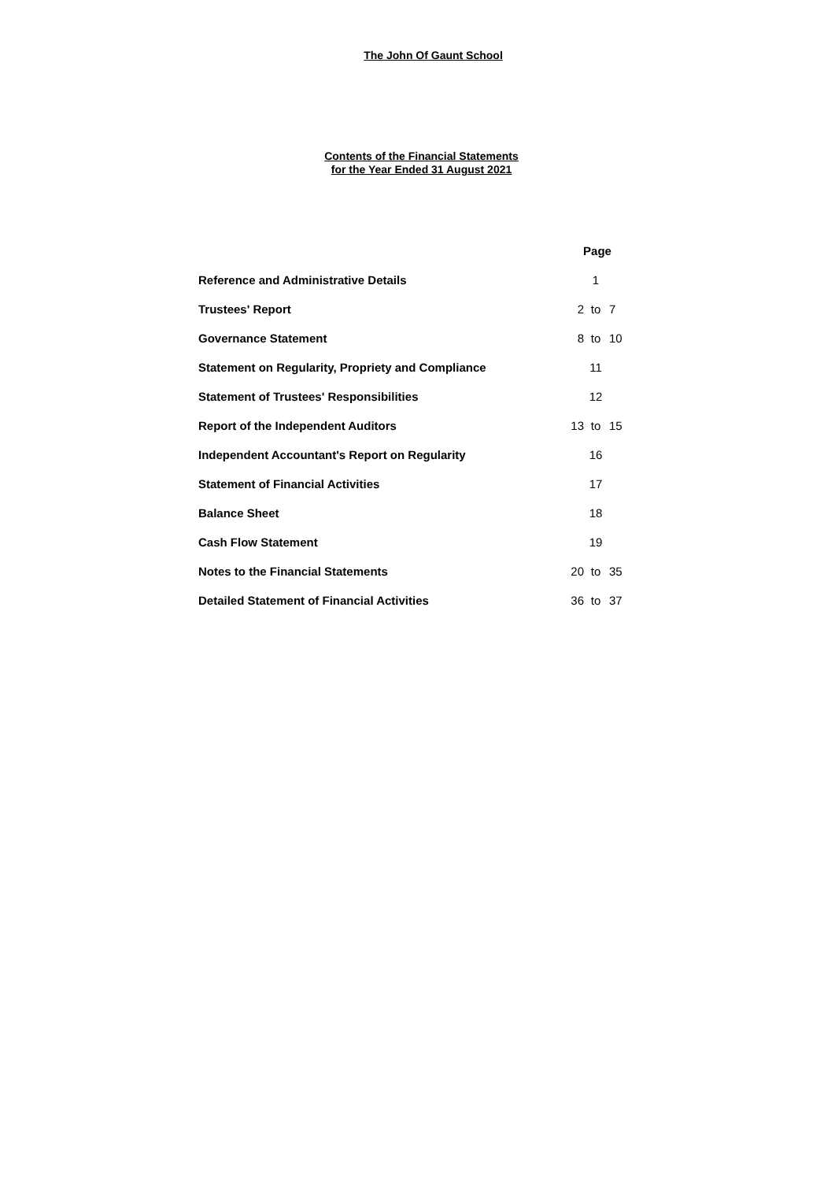The John Of Gaunt School
Contents of the Financial Statements
for the Year Ended 31 August 2021
| | Page | | |
| Reference and Administrative Details | | 1 | |
| Trustees' Report | 2 | to | 7 |
| Governance Statement | 8 | to | 10 |
| Statement on Regularity, Propriety and Compliance | | 11 | |
| Statement of Trustees' Responsibilities | | 12 | |
| Report of the Independent Auditors | 13 | to | 15 |
| Independent Accountant's Report on Regularity | | 16 | |
| Statement of Financial Activities | | 17 | |
| Balance Sheet | | 18 | |
| Cash Flow Statement | | 19 | |
| Notes to the Financial Statements | 20 | to | 35 |
| Detailed Statement of Financial Activities | 36 | to | 37 |